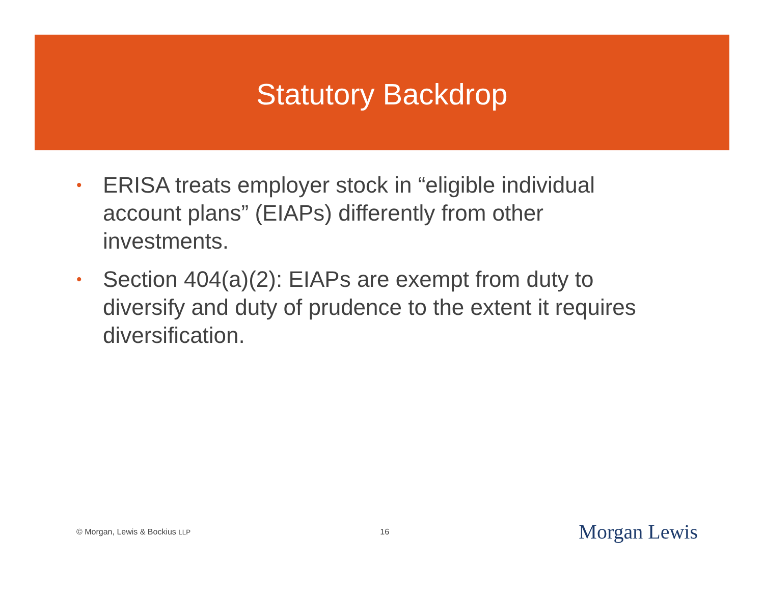Statutory Backdrop
• ERISA treats employer stock in “eligible individual account plans” (EIAPs) differently from other investments.
• Section 404(a)(2): EIAPs are exempt from duty to diversify and duty of prudence to the extent it requires diversification.
© Morgan, Lewis & Bockius LLP 16 Morgan Lewis